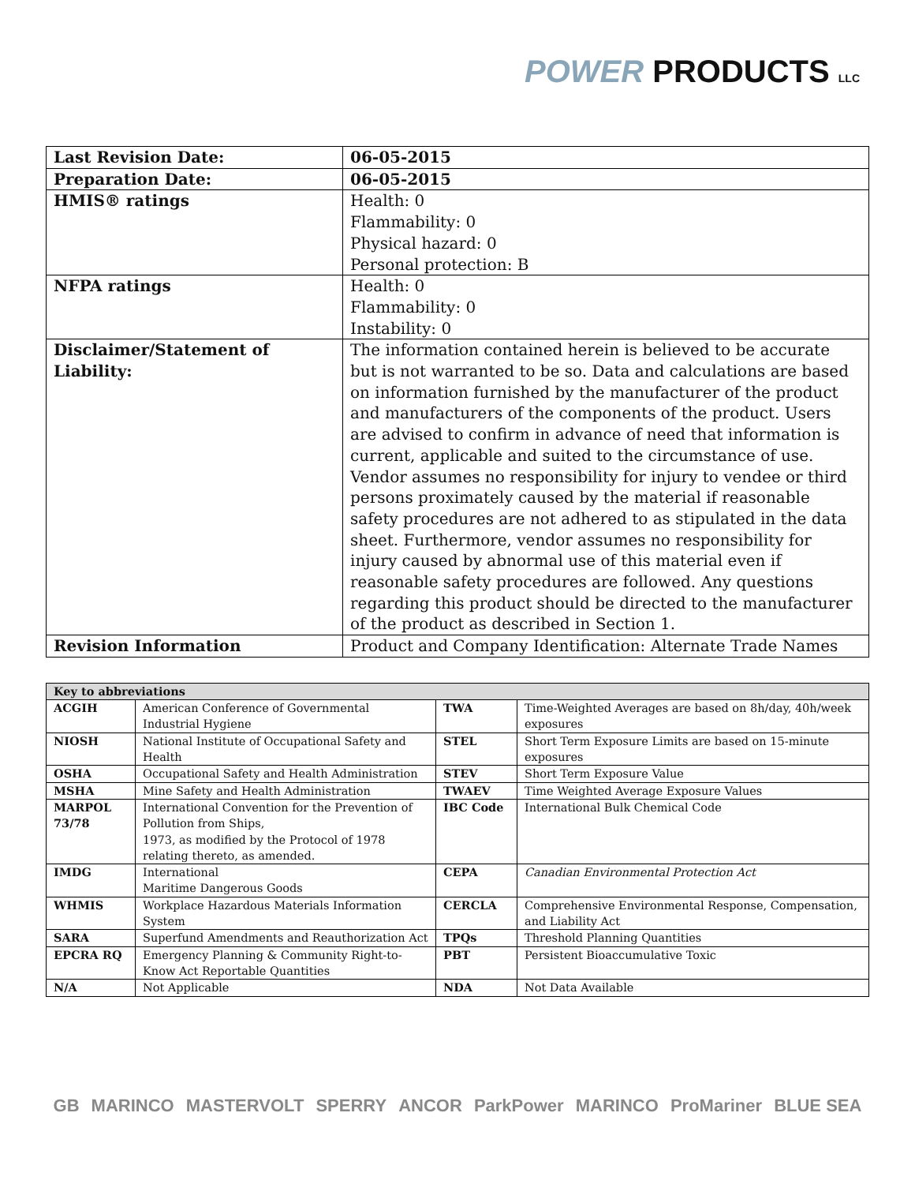POWER PRODUCTS LLC
| Last Revision Date: | 06-05-2015 |
| Preparation Date: | 06-05-2015 |
| HMIS® ratings | Health: 0 Flammability: 0 Physical hazard: 0 Personal protection: B |
| NFPA ratings | Health: 0 Flammability: 0 Instability: 0 |
| Disclaimer/Statement of Liability: | The information contained herein is believed to be accurate but is not warranted to be so. Data and calculations are based on information furnished by the manufacturer of the product and manufacturers of the components of the product. Users are advised to confirm in advance of need that information is current, applicable and suited to the circumstance of use. Vendor assumes no responsibility for injury to vendee or third persons proximately caused by the material if reasonable safety procedures are not adhered to as stipulated in the data sheet. Furthermore, vendor assumes no responsibility for injury caused by abnormal use of this material even if reasonable safety procedures are followed. Any questions regarding this product should be directed to the manufacturer of the product as described in Section 1. |
| Revision Information | Product and Company Identification: Alternate Trade Names |
| Key to abbreviations | | | |
| --- | --- | --- | --- |
| ACGIH | American Conference of Governmental Industrial Hygiene | TWA | Time-Weighted Averages are based on 8h/day, 40h/week exposures |
| NIOSH | National Institute of Occupational Safety and Health | STEL | Short Term Exposure Limits are based on 15-minute exposures |
| OSHA | Occupational Safety and Health Administration | STEV | Short Term Exposure Value |
| MSHA | Mine Safety and Health Administration | TWAEV | Time Weighted Average Exposure Values |
| MARPOL 73/78 | International Convention for the Prevention of Pollution from Ships, 1973, as modified by the Protocol of 1978 relating thereto, as amended. | IBC Code | International Bulk Chemical Code |
| IMDG | International Maritime Dangerous Goods | CEPA | Canadian Environmental Protection Act |
| WHMIS | Workplace Hazardous Materials Information System | CERCLA | Comprehensive Environmental Response, Compensation, and Liability Act |
| SARA | Superfund Amendments and Reauthorization Act | TPQs | Threshold Planning Quantities |
| EPCRA RQ | Emergency Planning & Community Right-to-Know Act Reportable Quantities | PBT | Persistent Bioaccumulative Toxic |
| N/A | Not Applicable | NDA | Not Data Available |
GB MARINCO MASTERVOLT SPERRY ANCOR ParkPower MARINCO ProMariner BLUE SEA